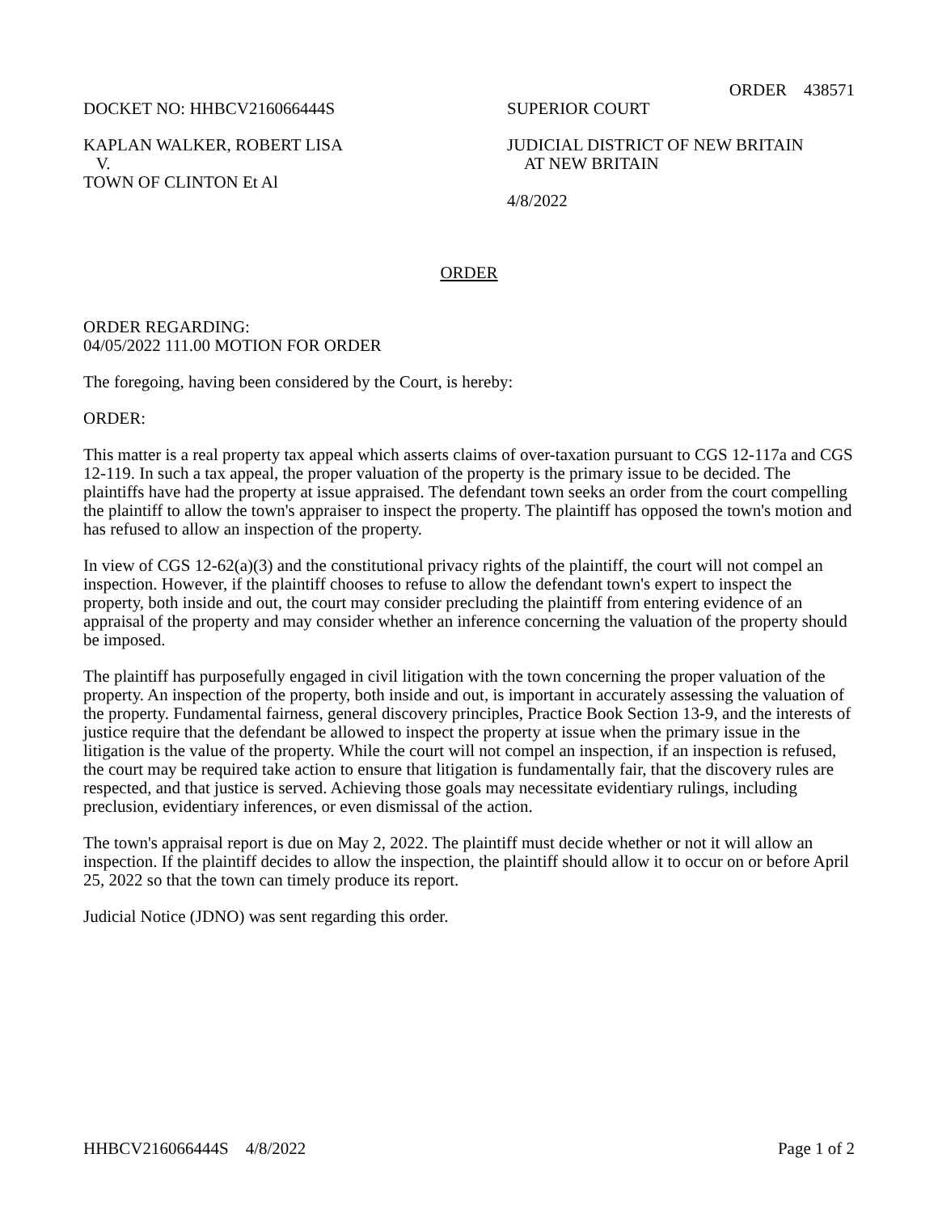ORDER 438571
DOCKET NO: HHBCV216066444S SUPERIOR COURT
KAPLAN WALKER, ROBERT LISA
V.
TOWN OF CLINTON Et Al
JUDICIAL DISTRICT OF NEW BRITAIN
AT NEW BRITAIN
4/8/2022
ORDER
ORDER REGARDING:
04/05/2022 111.00 MOTION FOR ORDER
The foregoing, having been considered by the Court, is hereby:
ORDER:
This matter is a real property tax appeal which asserts claims of over-taxation pursuant to CGS 12-117a and CGS 12-119. In such a tax appeal, the proper valuation of the property is the primary issue to be decided. The plaintiffs have had the property at issue appraised. The defendant town seeks an order from the court compelling the plaintiff to allow the town's appraiser to inspect the property. The plaintiff has opposed the town's motion and has refused to allow an inspection of the property.
In view of CGS 12-62(a)(3) and the constitutional privacy rights of the plaintiff, the court will not compel an inspection. However, if the plaintiff chooses to refuse to allow the defendant town's expert to inspect the property, both inside and out, the court may consider precluding the plaintiff from entering evidence of an appraisal of the property and may consider whether an inference concerning the valuation of the property should be imposed.
The plaintiff has purposefully engaged in civil litigation with the town concerning the proper valuation of the property. An inspection of the property, both inside and out, is important in accurately assessing the valuation of the property. Fundamental fairness, general discovery principles, Practice Book Section 13-9, and the interests of justice require that the defendant be allowed to inspect the property at issue when the primary issue in the litigation is the value of the property. While the court will not compel an inspection, if an inspection is refused, the court may be required take action to ensure that litigation is fundamentally fair, that the discovery rules are respected, and that justice is served. Achieving those goals may necessitate evidentiary rulings, including preclusion, evidentiary inferences, or even dismissal of the action.
The town's appraisal report is due on May 2, 2022. The plaintiff must decide whether or not it will allow an inspection. If the plaintiff decides to allow the inspection, the plaintiff should allow it to occur on or before April 25, 2022 so that the town can timely produce its report.
Judicial Notice (JDNO) was sent regarding this order.
HHBCV216066444S 4/8/2022 Page 1 of 2